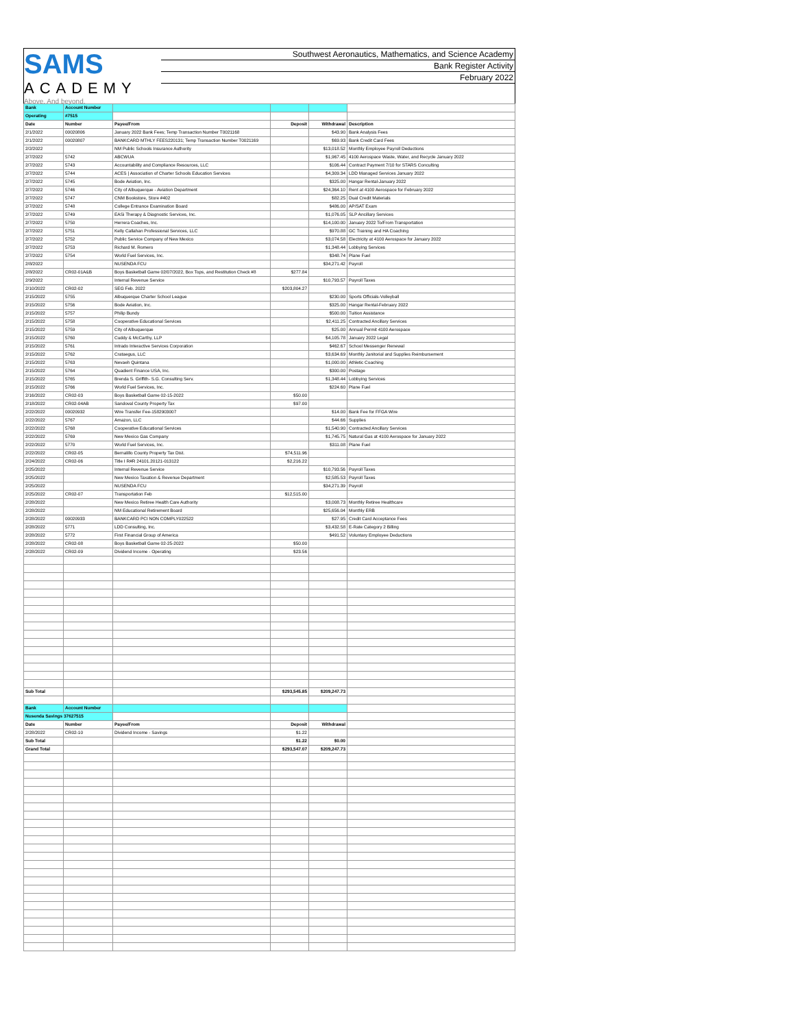SAMS
ACADEMY
Above. And beyond.
Southwest Aeronautics, Mathematics, and Science Academy
Bank Register Activity
February 2022
| Bank | Account Number | | | | |
| Operating | #7515 | | | | |
| Date | Number | Payee/From | Deposit | Withdrawal | Description |
| 2/1/2022 | 00020806 | January 2022 Bank Fees; Temp Transaction Number T0021168 | | $43.90 | Bank Analysis Fees |
| 2/1/2022 | 00020807 | BANKCARD MTHLY FEES220131; Temp Transaction Number T0021169 | | $69.93 | Bank Credit Card Fees |
| 2/2/2022 | | NM Public Schools Insurance Authority | | $13,018.52 | Monthly Employee Payroll Deductions |
| 2/7/2022 | 5742 | ABCWUA | | $1,967.45 | 4100 Aerospace Waste, Water, and Recycle January 2022 |
| 2/7/2022 | 5743 | Accountability and Compliance Resources, LLC | | $106.44 | Contract Payment 7/10 for STARS Conculting |
| 2/7/2022 | 5744 | ACES / Association of Charter Schools Education Services | | $4,309.34 | LDD Managed Services January 2022 |
| 2/7/2022 | 5745 | Bode Aviation, Inc. | | $325.00 | Hangar Rental-January 2022 |
| 2/7/2022 | 5746 | City of Albuquerque - Aviation Department | | $24,364.10 | Rent at 4100 Aerospace for February 2022 |
| 2/7/2022 | 5747 | CNM Bookstore, Store #402 | | $82.25 | Dual Credit Materials |
| 2/7/2022 | 5748 | College Entrance Examination Board | | $486.00 | AP/SAT Exam |
| 2/7/2022 | 5749 | EASi Therapy & Diagnostic Services, Inc. | | $1,076.05 | SLP Ancillary Services |
| 2/7/2022 | 5750 | Herrera Coaches, Inc. | | $14,100.00 | January 2022 To/From Transportation |
| 2/7/2022 | 5751 | Kelly Callahan Professional Services, LLC | | $970.88 | GC Training and HA Coaching |
| 2/7/2022 | 5752 | Public Service Company of New Mexico | | $3,074.58 | Electricity at 4100 Aerospace for January 2022 |
| 2/7/2022 | 5753 | Richard M. Romero | | $1,348.44 | Lobbying Services |
| 2/7/2022 | 5754 | World Fuel Services, Inc. | | $348.74 | Plane Fuel |
| 2/8/2022 | | NUSENDA FCU | | $34,271.42 | Payroll |
| 2/8/2022 | CR02-01A&B | Boys Basketball Game 02/07/2022, Box Tops, and Restitution Check #8 | $277.84 | | |
| 2/9/2022 | | Internal Revenue Service | | $10,793.57 | Payroll Taxes |
| 2/10/2022 | CR02-02 | SEG Feb. 2022 | $203,804.27 | | |
| 2/15/2022 | 5755 | Albuquerque Charter School League | | $230.00 | Sports Officials-Volleyball |
| 2/15/2022 | 5756 | Bode Aviation, Inc. | | $325.00 | Hangar Rental-February 2022 |
| 2/15/2022 | 5757 | Philip Bundy | | $500.00 | Tuition Assistance |
| 2/15/2022 | 5758 | Cooperative Educational Services | | $2,411.25 | Contracted Ancillary Services |
| 2/15/2022 | 5759 | City of Albuquerque | | $25.00 | Annual Permit 4100 Aerospace |
| 2/15/2022 | 5760 | Cuddy & McCarthy, LLP | | $4,105.78 | January 2022 Legal |
| 2/15/2022 | 5761 | Intrado Interactive Services Corporation | | $462.67 | School Messenger Renewal |
| 2/15/2022 | 5762 | Crataegus, LLC | | $3,634.69 | Monthly Janitorial and Supplies Reimbursement |
| 2/15/2022 | 5763 | Nevaeh Quintana | | $1,000.00 | Athletic Coaching |
| 2/15/2022 | 5764 | Quadient Finance USA, Inc. | | $300.00 | Postage |
| 2/15/2022 | 5765 | Brenda S. Griffith- S.G. Consulting Serv. | | $1,348.44 | Lobbying Services |
| 2/15/2022 | 5766 | World Fuel Services, Inc. | | $224.60 | Plane Fuel |
| 2/16/2022 | CR02-03 | Boys Basketball Game 02-15-2022 | $50.00 | | |
| 2/18/2022 | CR02-04AB | Sandoval County Property Tax | $97.00 | | |
| 2/22/2022 | 00020932 | Wire Transfer Fee-1582903007 | | $14.00 | Bank Fee for FFGA Wire |
| 2/22/2022 | 5767 | Amazon, LLC | | $44.66 | Supplies |
| 2/22/2022 | 5768 | Cooperative Educational Services | | $1,540.90 | Contracted Ancillary Services |
| 2/22/2022 | 5769 | New Mexico Gas Company | | $1,745.75 | Natural Gas at 4100 Aerospace for January 2022 |
| 2/22/2022 | 5770 | World Fuel Services, Inc. | | $311.08 | Plane Fuel |
| 2/22/2022 | CR02-05 | Bernalillo County Property Tax Dist. | $74,511.96 | | |
| 2/24/2022 | CR02-06 | Title I R#R 24101.20121-013122 | $2,216.22 | | |
| 2/25/2022 | | Internal Revenue Service | | $10,793.56 | Payroll Taxes |
| 2/25/2022 | | New Mexico Taxation & Revenue Department | | $2,585.53 | Payroll Taxes |
| 2/25/2022 | | NUSENDA FCU | | $34,271.39 | Payroll |
| 2/25/2022 | CR02-07 | Transportation Feb | $12,515.00 | | |
| 2/28/2022 | | New Mexico Retiree Health Care Authority | | $3,008.73 | Monthly Retiree Healthcare |
| 2/28/2022 | | NM Educational Retirement Board | | $25,656.04 | Monthly ERB |
| 2/28/2022 | 00020933 | BANKCARD PCI NON COMPLY022522 | | $27.95 | Credit Card Acceptance Fees |
| 2/28/2022 | 5771 | LDD Consulting, Inc. | | $3,432.58 | E-Rate Category 2 Billing |
| 2/28/2022 | 5772 | First Financial Group of America | | $491.52 | Voluntary Employee Deductions |
| 2/28/2022 | CR02-08 | Boys Basketball Game 02-25-2022 | $50.00 | | |
| 2/28/2022 | CR02-09 | Dividend Income - Operating | $23.56 | | |
| Sub Total | | | $293,545.85 | $209,247.73 | |
| Bank | Account Number | | | | |
| Nusenda Savings 37627515 | | | | | |
| Date | Number | Payee/From | Deposit | Withdrawal | |
| 2/28/2022 | CR02-10 | Dividend Income - Savings | $1.22 | | |
| Sub Total | | | $1.22 | $0.00 | |
| Grand Total | | | $293,547.07 | $209,247.73 | |